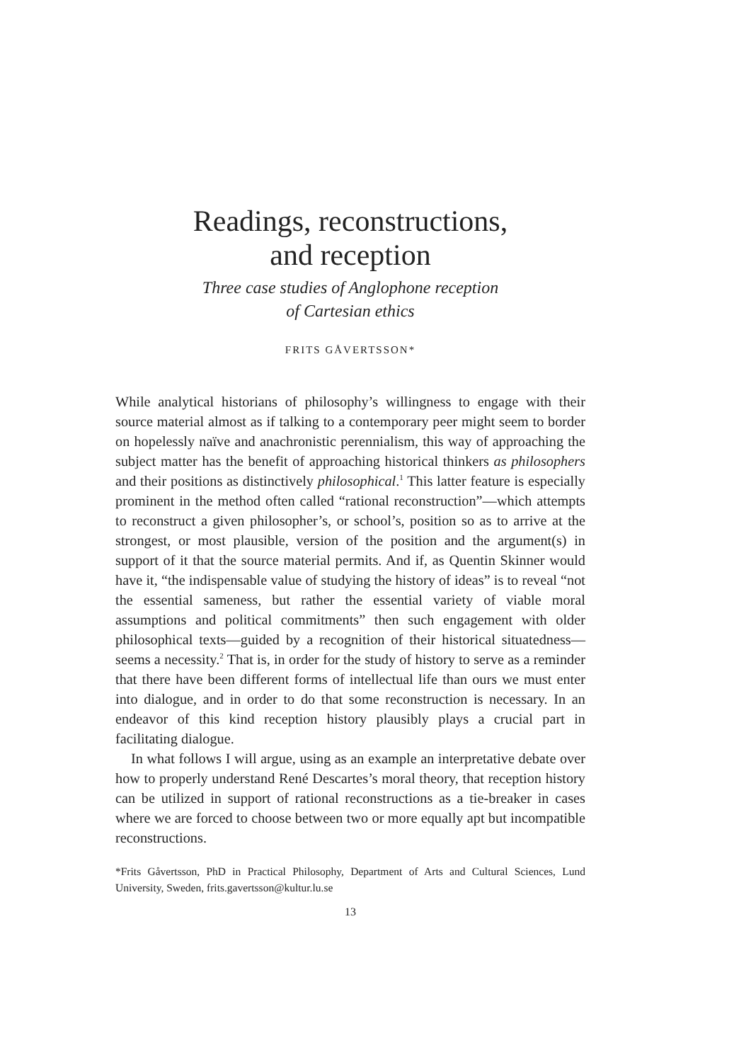Readings, reconstructions,
and reception
Three case studies of Anglophone reception
of Cartesian ethics
FRITS GÅVERTSSON*
While analytical historians of philosophy’s willingness to engage with their source material almost as if talking to a contemporary peer might seem to border on hopelessly naïve and anachronistic perennialism, this way of approaching the subject matter has the benefit of approaching historical thinkers as philosophers and their positions as distinctively philosophical.<sup>1</sup> This latter feature is especially prominent in the method often called “rational reconstruction”—which attempts to reconstruct a given philosopher’s, or school’s, position so as to arrive at the strongest, or most plausible, version of the position and the argument(s) in support of it that the source material permits. And if, as Quentin Skinner would have it, “the indispensable value of studying the history of ideas” is to reveal “not the essential sameness, but rather the essential variety of viable moral assumptions and political commitments” then such engagement with older philosophical texts—guided by a recognition of their historical situatedness—seems a necessity.<sup>2</sup> That is, in order for the study of history to serve as a reminder that there have been different forms of intellectual life than ours we must enter into dialogue, and in order to do that some reconstruction is necessary. In an endeavor of this kind reception history plausibly plays a crucial part in facilitating dialogue.
In what follows I will argue, using as an example an interpretative debate over how to properly understand René Descartes’s moral theory, that reception history can be utilized in support of rational reconstructions as a tie-breaker in cases where we are forced to choose between two or more equally apt but incompatible reconstructions.
*Frits Gåvertsson, PhD in Practical Philosophy, Department of Arts and Cultural Sciences, Lund University, Sweden, frits.gavertsson@kultur.lu.se
13